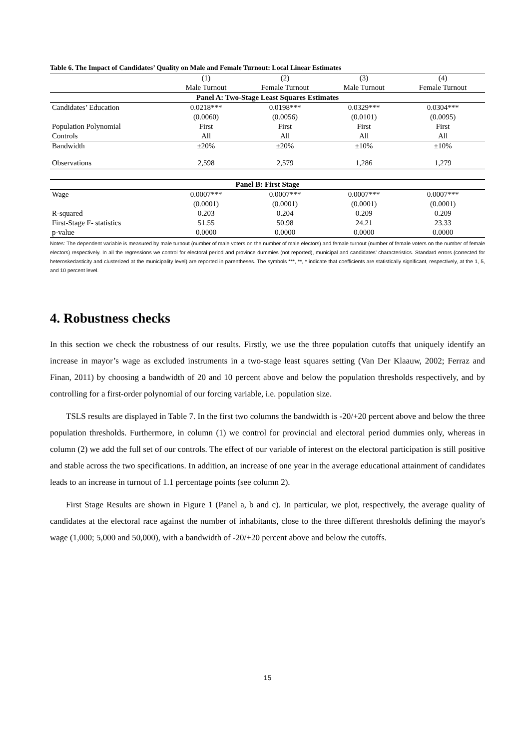Table 6. The Impact of Candidates’ Quality on Male and Female Turnout: Local Linear Estimates
| | (1) | (2) | (3) | (4) |
| | Male Turnout | Female Turnout | Male Turnout | Female Turnout |
| Panel A: Two-Stage Least Squares Estimates | | | | |
| Candidates’ Education | 0.0218*** | 0.0198*** | 0.0329*** | 0.0304*** |
| | (0.0060) | (0.0056) | (0.0101) | (0.0095) |
| Population Polynomial | First | First | First | First |
| Controls | All | All | All | All |
| Bandwidth | ±20% | ±20% | ±10% | ±10% |
| Observations | 2,598 | 2,579 | 1,286 | 1,279 |
| Panel B: First Stage | | | | |
| Wage | 0.0007*** | 0.0007*** | 0.0007*** | 0.0007*** |
| | (0.0001) | (0.0001) | (0.0001) | (0.0001) |
| R-squared | 0.203 | 0.204 | 0.209 | 0.209 |
| First-Stage F- statistics | 51.55 | 50.98 | 24.21 | 23.33 |
| p-value | 0.0000 | 0.0000 | 0.0000 | 0.0000 |
Notes: The dependent variable is measured by male turnout (number of male voters on the number of male electors) and female turnout (number of female voters on the number of female electors) respectively. In all the regressions we control for electoral period and province dummies (not reported), municipal and candidates’ characteristics. Standard errors (corrected for heteroskedasticity and clusterized at the municipality level) are reported in parentheses. The symbols ***, **, * indicate that coefficients are statistically significant, respectively, at the 1, 5, and 10 percent level.
4. Robustness checks
In this section we check the robustness of our results. Firstly, we use the three population cutoffs that uniquely identify an increase in mayor’s wage as excluded instruments in a two-stage least squares setting (Van Der Klaauw, 2002; Ferraz and Finan, 2011) by choosing a bandwidth of 20 and 10 percent above and below the population thresholds respectively, and by controlling for a first-order polynomial of our forcing variable, i.e. population size.
TSLS results are displayed in Table 7. In the first two columns the bandwidth is -20/+20 percent above and below the three population thresholds. Furthermore, in column (1) we control for provincial and electoral period dummies only, whereas in column (2) we add the full set of our controls. The effect of our variable of interest on the electoral participation is still positive and stable across the two specifications. In addition, an increase of one year in the average educational attainment of candidates leads to an increase in turnout of 1.1 percentage points (see column 2).
First Stage Results are shown in Figure 1 (Panel a, b and c). In particular, we plot, respectively, the average quality of candidates at the electoral race against the number of inhabitants, close to the three different thresholds defining the mayor's wage (1,000; 5,000 and 50,000), with a bandwidth of -20/+20 percent above and below the cutoffs.
15